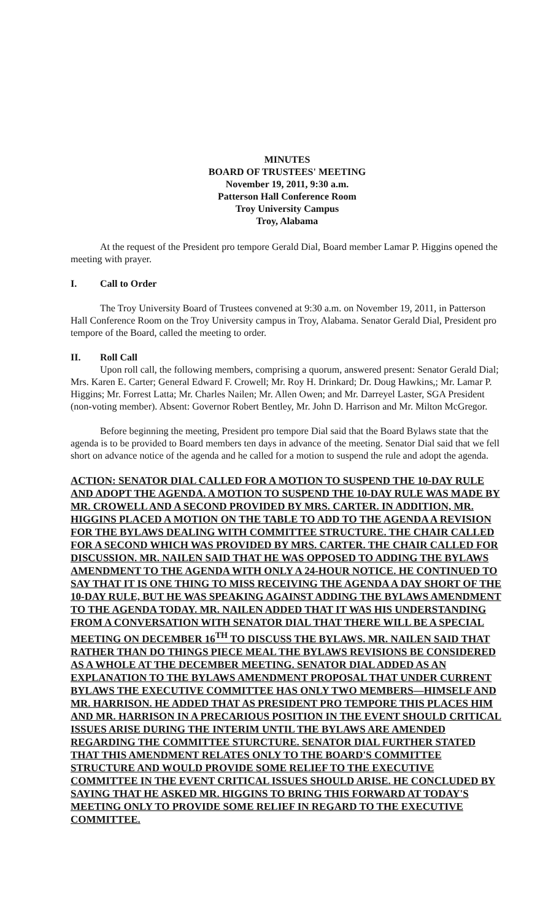MINUTES
BOARD OF TRUSTEES' MEETING
November 19, 2011, 9:30 a.m.
Patterson Hall Conference Room
Troy University Campus
Troy, Alabama
At the request of the President pro tempore Gerald Dial, Board member Lamar P. Higgins opened the meeting with prayer.
I. Call to Order
The Troy University Board of Trustees convened at 9:30 a.m. on November 19, 2011, in Patterson Hall Conference Room on the Troy University campus in Troy, Alabama. Senator Gerald Dial, President pro tempore of the Board, called the meeting to order.
II. Roll Call
Upon roll call, the following members, comprising a quorum, answered present: Senator Gerald Dial; Mrs. Karen E. Carter; General Edward F. Crowell; Mr. Roy H. Drinkard; Dr. Doug Hawkins,; Mr. Lamar P. Higgins; Mr. Forrest Latta; Mr. Charles Nailen; Mr. Allen Owen; and Mr. Darreyel Laster, SGA President (non-voting member). Absent: Governor Robert Bentley, Mr. John D. Harrison and Mr. Milton McGregor.
Before beginning the meeting, President pro tempore Dial said that the Board Bylaws state that the agenda is to be provided to Board members ten days in advance of the meeting. Senator Dial said that we fell short on advance notice of the agenda and he called for a motion to suspend the rule and adopt the agenda.
ACTION: SENATOR DIAL CALLED FOR A MOTION TO SUSPEND THE 10-DAY RULE AND ADOPT THE AGENDA. A MOTION TO SUSPEND THE 10-DAY RULE WAS MADE BY MR. CROWELL AND A SECOND PROVIDED BY MRS. CARTER. IN ADDITION, MR. HIGGINS PLACED A MOTION ON THE TABLE TO ADD TO THE AGENDA A REVISION FOR THE BYLAWS DEALING WITH COMMITTEE STRUCTURE. THE CHAIR CALLED FOR A SECOND WHICH WAS PROVIDED BY MRS. CARTER. THE CHAIR CALLED FOR DISCUSSION. MR. NAILEN SAID THAT HE WAS OPPOSED TO ADDING THE BYLAWS AMENDMENT TO THE AGENDA WITH ONLY A 24-HOUR NOTICE. HE CONTINUED TO SAY THAT IT IS ONE THING TO MISS RECEIVING THE AGENDA A DAY SHORT OF THE 10-DAY RULE, BUT HE WAS SPEAKING AGAINST ADDING THE BYLAWS AMENDMENT TO THE AGENDA TODAY. MR. NAILEN ADDED THAT IT WAS HIS UNDERSTANDING FROM A CONVERSATION WITH SENATOR DIAL THAT THERE WILL BE A SPECIAL MEETING ON DECEMBER 16<sup>TH</sup> TO DISCUSS THE BYLAWS. MR. NAILEN SAID THAT RATHER THAN DO THINGS PIECE MEAL THE BYLAWS REVISIONS BE CONSIDERED AS A WHOLE AT THE DECEMBER MEETING. SENATOR DIAL ADDED AS AN EXPLANATION TO THE BYLAWS AMENDMENT PROPOSAL THAT UNDER CURRENT BYLAWS THE EXECUTIVE COMMITTEE HAS ONLY TWO MEMBERS—HIMSELF AND MR. HARRISON. HE ADDED THAT AS PRESIDENT PRO TEMPORE THIS PLACES HIM AND MR. HARRISON IN A PRECARIOUS POSITION IN THE EVENT SHOULD CRITICAL ISSUES ARISE DURING THE INTERIM UNTIL THE BYLAWS ARE AMENDED REGARDING THE COMMITTEE STURCTURE. SENATOR DIAL FURTHER STATED THAT THIS AMENDMENT RELATES ONLY TO THE BOARD'S COMMITTEE STRUCTURE AND WOULD PROVIDE SOME RELIEF TO THE EXECUTIVE COMMITTEE IN THE EVENT CRITICAL ISSUES SHOULD ARISE. HE CONCLUDED BY SAYING THAT HE ASKED MR. HIGGINS TO BRING THIS FORWARD AT TODAY'S MEETING ONLY TO PROVIDE SOME RELIEF IN REGARD TO THE EXECUTIVE COMMITTEE.